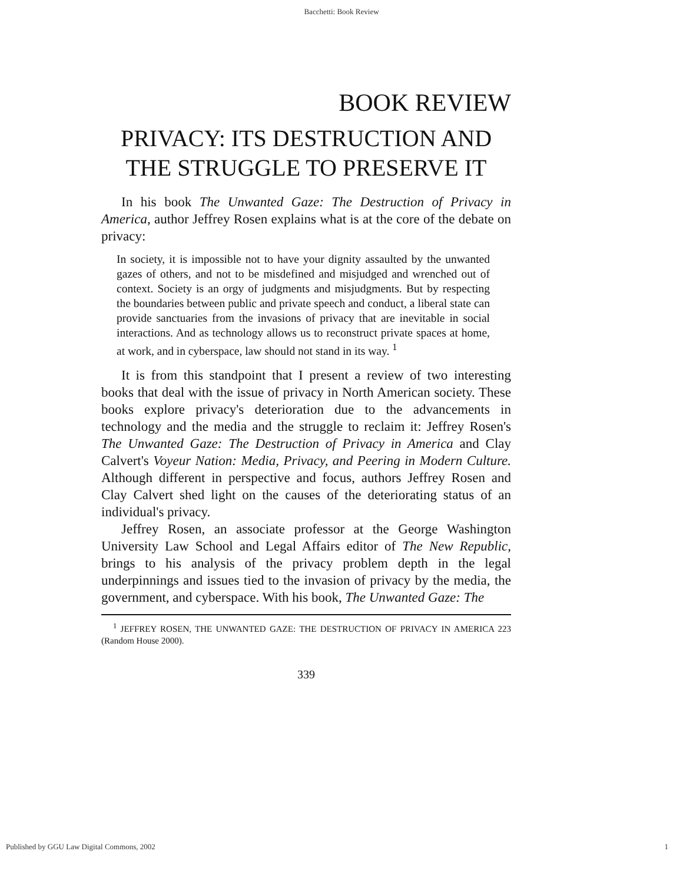Bacchetti: Book Review
BOOK REVIEW
PRIVACY: ITS DESTRUCTION AND THE STRUGGLE TO PRESERVE IT
In his book The Unwanted Gaze: The Destruction of Privacy in America, author Jeffrey Rosen explains what is at the core of the debate on privacy:
In society, it is impossible not to have your dignity assaulted by the unwanted gazes of others, and not to be misdefined and misjudged and wrenched out of context. Society is an orgy of judgments and misjudgments. But by respecting the boundaries between public and private speech and conduct, a liberal state can provide sanctuaries from the invasions of privacy that are inevitable in social interactions. And as technology allows us to reconstruct private spaces at home, at work, and in cyberspace, law should not stand in its way. <sup>1</sup>
It is from this standpoint that I present a review of two interesting books that deal with the issue of privacy in North American society. These books explore privacy's deterioration due to the advancements in technology and the media and the struggle to reclaim it: Jeffrey Rosen's The Unwanted Gaze: The Destruction of Privacy in America and Clay Calvert's Voyeur Nation: Media, Privacy, and Peering in Modern Culture. Although different in perspective and focus, authors Jeffrey Rosen and Clay Calvert shed light on the causes of the deteriorating status of an individual's privacy.
Jeffrey Rosen, an associate professor at the George Washington University Law School and Legal Affairs editor of The New Republic, brings to his analysis of the privacy problem depth in the legal underpinnings and issues tied to the invasion of privacy by the media, the government, and cyberspace. With his book, The Unwanted Gaze: The
<sup>1</sup> JEFFREY ROSEN, THE UNWANTED GAZE: THE DESTRUCTION OF PRIVACY IN AMERICA 223 (Random House 2000).
339
Published by GGU Law Digital Commons, 2002 1